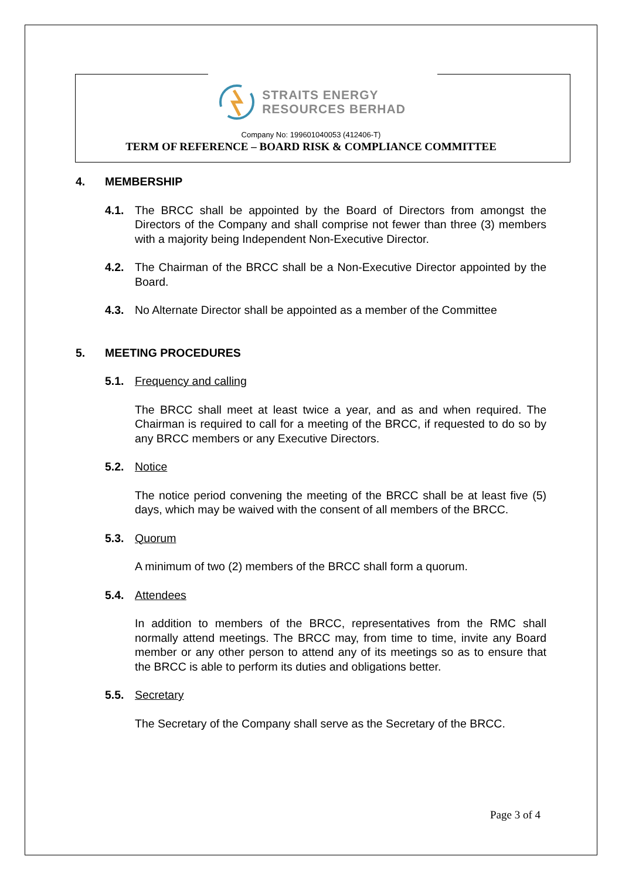STRAITS ENERGY
RESOURCES BERHAD
Company No: 199601040053 (412406-T)
TERM OF REFERENCE – BOARD RISK & COMPLIANCE COMMITTEE
4. MEMBERSHIP
4.1. The BRCC shall be appointed by the Board of Directors from amongst the Directors of the Company and shall comprise not fewer than three (3) members with a majority being Independent Non-Executive Director.
4.2. The Chairman of the BRCC shall be a Non-Executive Director appointed by the Board.
4.3. No Alternate Director shall be appointed as a member of the Committee
5. MEETING PROCEDURES
5.1. Frequency and calling
The BRCC shall meet at least twice a year, and as and when required. The Chairman is required to call for a meeting of the BRCC, if requested to do so by any BRCC members or any Executive Directors.
5.2. Notice
The notice period convening the meeting of the BRCC shall be at least five (5) days, which may be waived with the consent of all members of the BRCC.
5.3. Quorum
A minimum of two (2) members of the BRCC shall form a quorum.
5.4. Attendees
In addition to members of the BRCC, representatives from the RMC shall normally attend meetings. The BRCC may, from time to time, invite any Board member or any other person to attend any of its meetings so as to ensure that the BRCC is able to perform its duties and obligations better.
5.5. Secretary
The Secretary of the Company shall serve as the Secretary of the BRCC.
Page 3 of 4